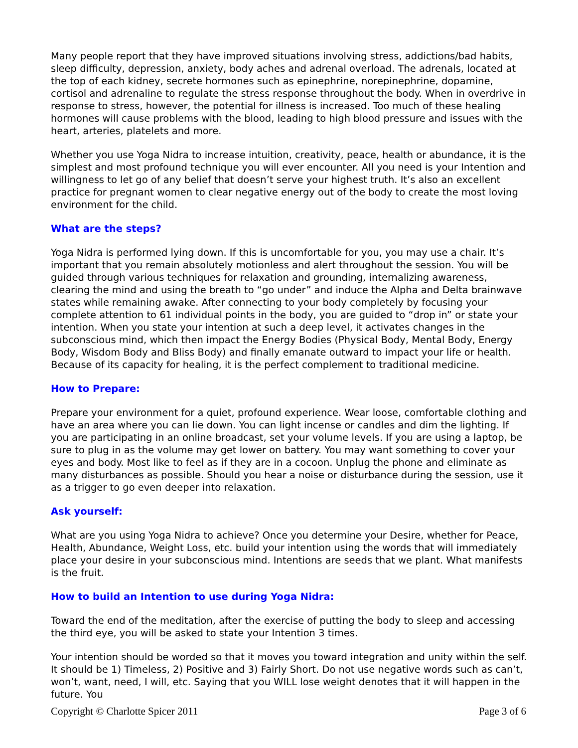Many people report that they have improved situations involving stress, addictions/bad habits, sleep difficulty, depression, anxiety, body aches and adrenal overload. The adrenals, located at the top of each kidney, secrete hormones such as epinephrine, norepinephrine, dopamine, cortisol and adrenaline to regulate the stress response throughout the body. When in overdrive in response to stress, however, the potential for illness is increased. Too much of these healing hormones will cause problems with the blood, leading to high blood pressure and issues with the heart, arteries, platelets and more.
Whether you use Yoga Nidra to increase intuition, creativity, peace, health or abundance, it is the simplest and most profound technique you will ever encounter. All you need is your Intention and willingness to let go of any belief that doesn’t serve your highest truth. It’s also an excellent practice for pregnant women to clear negative energy out of the body to create the most loving environment for the child.
What are the steps?
Yoga Nidra is performed lying down. If this is uncomfortable for you, you may use a chair. It’s important that you remain absolutely motionless and alert throughout the session. You will be guided through various techniques for relaxation and grounding, internalizing awareness, clearing the mind and using the breath to “go under” and induce the Alpha and Delta brainwave states while remaining awake. After connecting to your body completely by focusing your complete attention to 61 individual points in the body, you are guided to “drop in” or state your intention. When you state your intention at such a deep level, it activates changes in the subconscious mind, which then impact the Energy Bodies (Physical Body, Mental Body, Energy Body, Wisdom Body and Bliss Body) and finally emanate outward to impact your life or health. Because of its capacity for healing, it is the perfect complement to traditional medicine.
How to Prepare:
Prepare your environment for a quiet, profound experience. Wear loose, comfortable clothing and have an area where you can lie down. You can light incense or candles and dim the lighting. If you are participating in an online broadcast, set your volume levels. If you are using a laptop, be sure to plug in as the volume may get lower on battery. You may want something to cover your eyes and body. Most like to feel as if they are in a cocoon. Unplug the phone and eliminate as many disturbances as possible. Should you hear a noise or disturbance during the session, use it as a trigger to go even deeper into relaxation.
Ask yourself:
What are you using Yoga Nidra to achieve? Once you determine your Desire, whether for Peace, Health, Abundance, Weight Loss, etc. build your intention using the words that will immediately place your desire in your subconscious mind. Intentions are seeds that we plant. What manifests is the fruit.
How to build an Intention to use during Yoga Nidra:
Toward the end of the meditation, after the exercise of putting the body to sleep and accessing the third eye, you will be asked to state your Intention 3 times.
Your intention should be worded so that it moves you toward integration and unity within the self. It should be 1) Timeless, 2) Positive and 3) Fairly Short. Do not use negative words such as can’t, won’t, want, need, I will, etc. Saying that you WILL lose weight denotes that it will happen in the future. You
Copyright © Charlotte Spicer 2011 Page 3 of 6